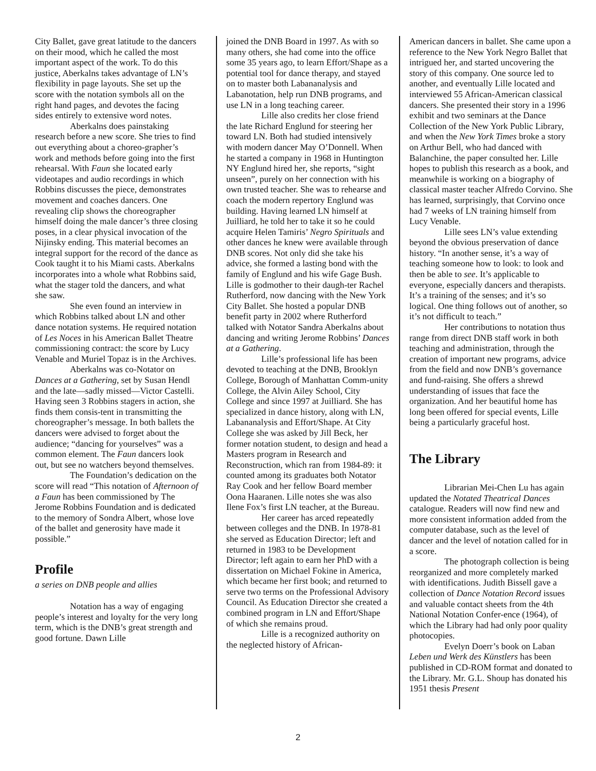City Ballet, gave great latitude to the dancers on their mood, which he called the most important aspect of the work. To do this justice, Aberkalns takes advantage of LN’s flexibility in page layouts. She set up the score with the notation symbols all on the right hand pages, and devotes the facing sides entirely to extensive word notes.
Aberkalns does painstaking research before a new score. She tries to find out everything about a choreo-grapher’s work and methods before going into the first rehearsal. With Faun she located early videotapes and audio recordings in which Robbins discusses the piece, demonstrates movement and coaches dancers. One revealing clip shows the choreographer himself doing the male dancer’s three closing poses, in a clear physical invocation of the Nijinsky ending. This material becomes an integral support for the record of the dance as Cook taught it to his Miami casts. Aberkalns incorporates into a whole what Robbins said, what the stager told the dancers, and what she saw.
She even found an interview in which Robbins talked about LN and other dance notation systems. He required notation of Les Noces in his American Ballet Theatre commissioning contract: the score by Lucy Venable and Muriel Topaz is in the Archives.
Aberkalns was co-Notator on Dances at a Gathering, set by Susan Hendl and the late—sadly missed—Victor Castelli. Having seen 3 Robbins stagers in action, she finds them consis-tent in transmitting the choreographer’s message. In both ballets the dancers were advised to forget about the audience; “dancing for yourselves” was a common element. The Faun dancers look out, but see no watchers beyond themselves.
The Foundation’s dedication on the score will read “This notation of Afternoon of a Faun has been commissioned by The Jerome Robbins Foundation and is dedicated to the memory of Sondra Albert, whose love of the ballet and generosity have made it possible.”
Profile
a series on DNB people and allies
Notation has a way of engaging people’s interest and loyalty for the very long term, which is the DNB’s great strength and good fortune. Dawn Lille
joined the DNB Board in 1997. As with so many others, she had come into the office some 35 years ago, to learn Effort/Shape as a potential tool for dance therapy, and stayed on to master both Labananalysis and Labanotation, help run DNB programs, and use LN in a long teaching career.
Lille also credits her close friend the late Richard Englund for steering her toward LN. Both had studied intensively with modern dancer May O’Donnell. When he started a company in 1968 in Huntington NY Englund hired her, she reports, “sight unseen”, purely on her connection with his own trusted teacher. She was to rehearse and coach the modern repertory Englund was building. Having learned LN himself at Juilliard, he told her to take it so he could acquire Helen Tamiris’ Negro Spirituals and other dances he knew were available through DNB scores. Not only did she take his advice, she formed a lasting bond with the family of Englund and his wife Gage Bush. Lille is godmother to their daugh-ter Rachel Rutherford, now dancing with the New York City Ballet. She hosted a popular DNB benefit party in 2002 where Rutherford talked with Notator Sandra Aberkalns about dancing and writing Jerome Robbins’ Dances at a Gathering.
Lille’s professional life has been devoted to teaching at the DNB, Brooklyn College, Borough of Manhattan Comm-unity College, the Alvin Ailey School, City College and since 1997 at Juilliard. She has specialized in dance history, along with LN, Labananalysis and Effort/Shape. At City College she was asked by Jill Beck, her former notation student, to design and head a Masters program in Research and Reconstruction, which ran from 1984-89: it counted among its graduates both Notator Ray Cook and her fellow Board member Oona Haaranen. Lille notes she was also Ilene Fox’s first LN teacher, at the Bureau.
Her career has arced repeatedly between colleges and the DNB. In 1978-81 she served as Education Director; left and returned in 1983 to be Development Director; left again to earn her PhD with a dissertation on Michael Fokine in America, which became her first book; and returned to serve two terms on the Professional Advisory Council. As Education Director she created a combined program in LN and Effort/Shape of which she remains proud.
Lille is a recognized authority on the neglected history of African-
American dancers in ballet. She came upon a reference to the New York Negro Ballet that intrigued her, and started uncovering the story of this company. One source led to another, and eventually Lille located and interviewed 55 African-American classical dancers. She presented their story in a 1996 exhibit and two seminars at the Dance Collection of the New York Public Library, and when the New York Times broke a story on Arthur Bell, who had danced with Balanchine, the paper consulted her. Lille hopes to publish this research as a book, and meanwhile is working on a biography of classical master teacher Alfredo Corvino. She has learned, surprisingly, that Corvino once had 7 weeks of LN training himself from Lucy Venable.
Lille sees LN’s value extending beyond the obvious preservation of dance history. “In another sense, it’s a way of teaching someone how to look: to look and then be able to see. It’s applicable to everyone, especially dancers and therapists. It’s a training of the senses; and it’s so logical. One thing follows out of another, so it’s not difficult to teach.”
Her contributions to notation thus range from direct DNB staff work in both teaching and administration, through the creation of important new programs, advice from the field and now DNB’s governance and fund-raising. She offers a shrewd understanding of issues that face the organization. And her beautiful home has long been offered for special events, Lille being a particularly graceful host.
The Library
Librarian Mei-Chen Lu has again updated the Notated Theatrical Dances catalogue. Readers will now find new and more consistent information added from the computer database, such as the level of dancer and the level of notation called for in a score.
The photograph collection is being reorganized and more completely marked with identifications. Judith Bissell gave a collection of Dance Notation Record issues and valuable contact sheets from the 4th National Notation Confer-ence (1964), of which the Library had had only poor quality photocopies.
Evelyn Doerr’s book on Laban Leben und Werk des Künstlers has been published in CD-ROM format and donated to the Library. Mr. G.L. Shoup has donated his 1951 thesis Present
2